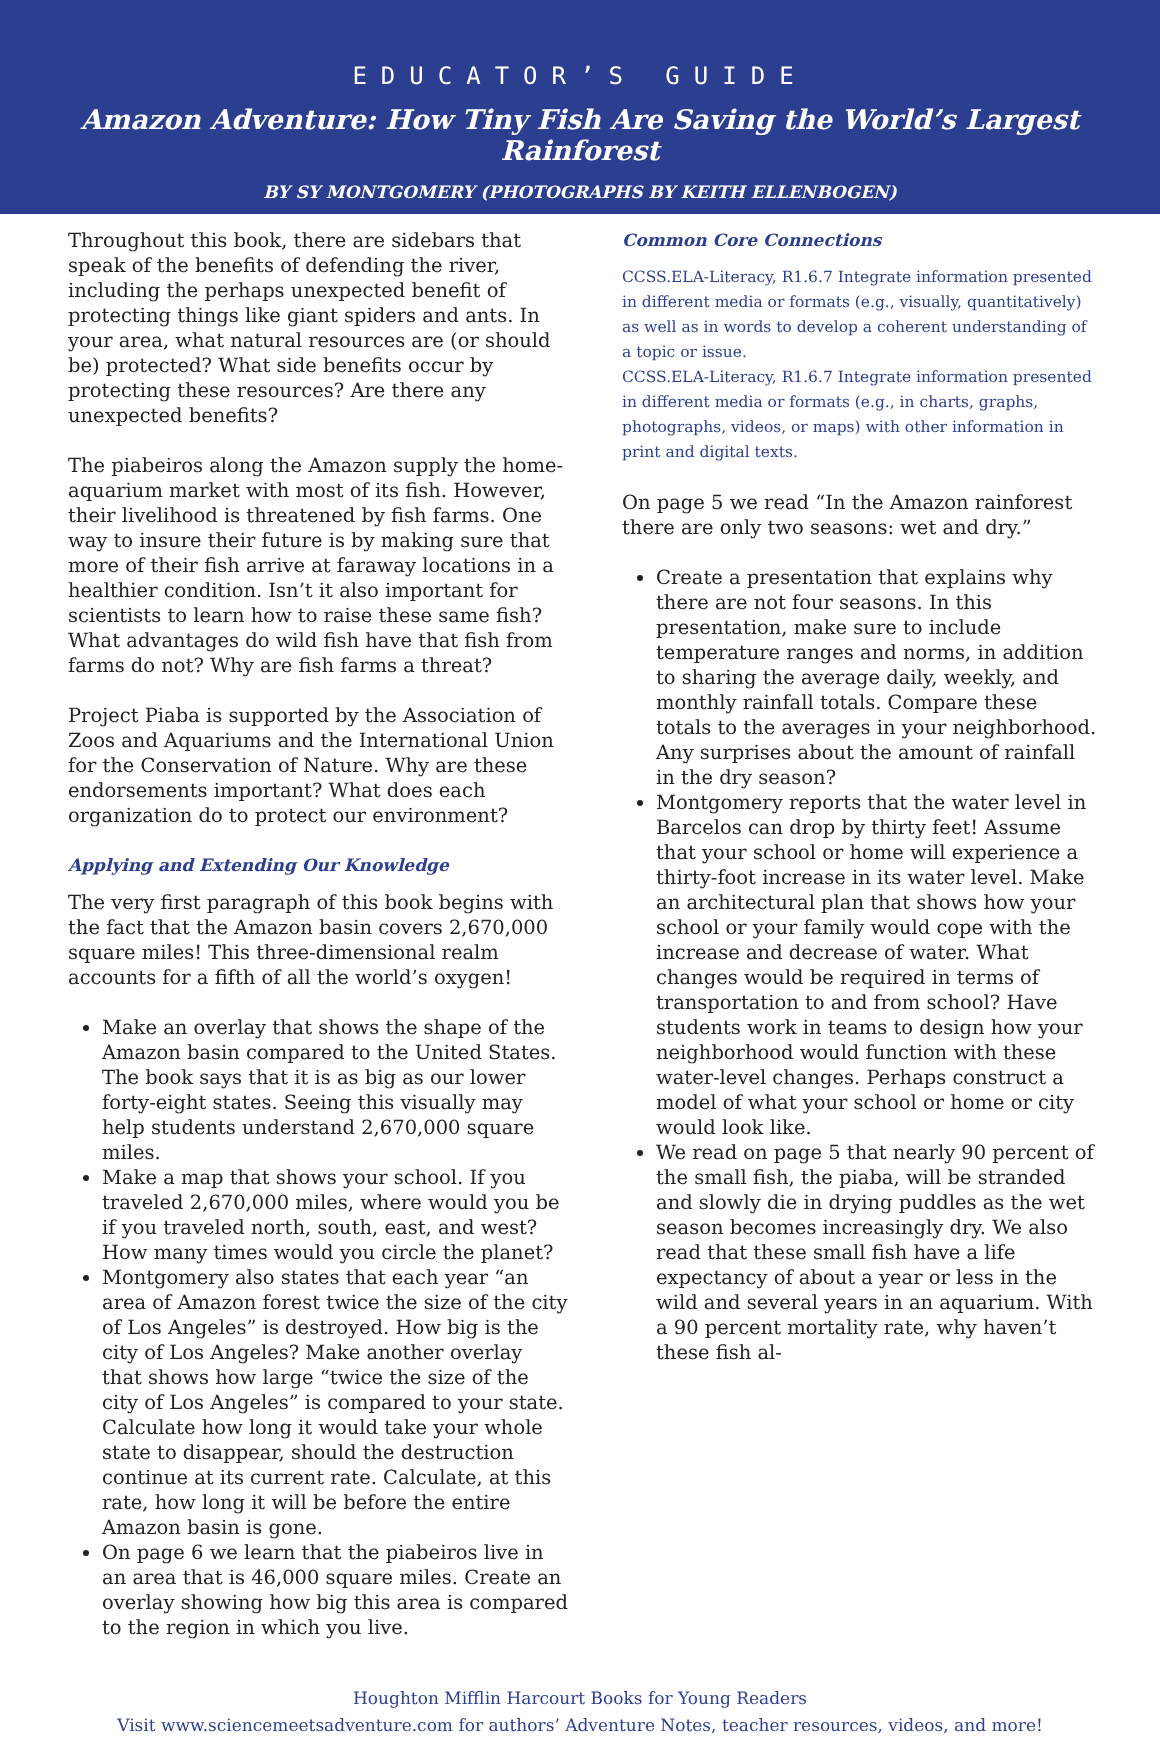EDUCATOR’S GUIDE
Amazon Adventure: How Tiny Fish Are Saving the World’s Largest Rainforest
BY SY MONTGOMERY (PHOTOGRAPHS BY KEITH ELLENBOGEN)
Throughout this book, there are sidebars that speak of the benefits of defending the river, including the perhaps unexpected benefit of protecting things like giant spiders and ants. In your area, what natural resources are (or should be) protected? What side benefits occur by protecting these resources? Are there any unexpected benefits?
The piabeiros along the Amazon supply the home-aquarium market with most of its fish. However, their livelihood is threatened by fish farms. One way to insure their future is by making sure that more of their fish arrive at faraway locations in a healthier condition. Isn’t it also important for scientists to learn how to raise these same fish? What advantages do wild fish have that fish from farms do not? Why are fish farms a threat?
Project Piaba is supported by the Association of Zoos and Aquariums and the International Union for the Conservation of Nature. Why are these endorsements important? What does each organization do to protect our environment?
Applying and Extending Our Knowledge
The very first paragraph of this book begins with the fact that the Amazon basin covers 2,670,000 square miles! This three-dimensional realm accounts for a fifth of all the world’s oxygen!
Make an overlay that shows the shape of the Amazon basin compared to the United States. The book says that it is as big as our lower forty-eight states. Seeing this visually may help students understand 2,670,000 square miles.
Make a map that shows your school. If you traveled 2,670,000 miles, where would you be if you traveled north, south, east, and west? How many times would you circle the planet?
Montgomery also states that each year “an area of Amazon forest twice the size of the city of Los Angeles” is destroyed. How big is the city of Los Angeles? Make another overlay that shows how large “twice the size of the city of Los Angeles” is compared to your state. Calculate how long it would take your whole state to disappear, should the destruction continue at its current rate. Calculate, at this rate, how long it will be before the entire Amazon basin is gone.
On page 6 we learn that the piabeiros live in an area that is 46,000 square miles. Create an overlay showing how big this area is compared to the region in which you live.
Common Core Connections
CCSS.ELA-Literacy, R1.6.7 Integrate information presented in different media or formats (e.g., visually, quantitatively) as well as in words to develop a coherent understanding of a topic or issue.
CCSS.ELA-Literacy, R1.6.7 Integrate information presented in different media or formats (e.g., in charts, graphs, photographs, videos, or maps) with other information in print and digital texts.
On page 5 we read “In the Amazon rainforest there are only two seasons: wet and dry.”
Create a presentation that explains why there are not four seasons. In this presentation, make sure to include temperature ranges and norms, in addition to sharing the average daily, weekly, and monthly rainfall totals. Compare these totals to the averages in your neighborhood. Any surprises about the amount of rainfall in the dry season?
Montgomery reports that the water level in Barcelos can drop by thirty feet! Assume that your school or home will experience a thirty-foot increase in its water level. Make an architectural plan that shows how your school or your family would cope with the increase and decrease of water. What changes would be required in terms of transportation to and from school? Have students work in teams to design how your neighborhood would function with these water-level changes. Perhaps construct a model of what your school or home or city would look like.
We read on page 5 that nearly 90 percent of the small fish, the piaba, will be stranded and slowly die in drying puddles as the wet season becomes increasingly dry. We also read that these small fish have a life expectancy of about a year or less in the wild and several years in an aquarium. With a 90 percent mortality rate, why haven’t these fish al-
Houghton Mifflin Harcourt Books for Young Readers
Visit www.sciencemeetsadventure.com for authors’ Adventure Notes, teacher resources, videos, and more!